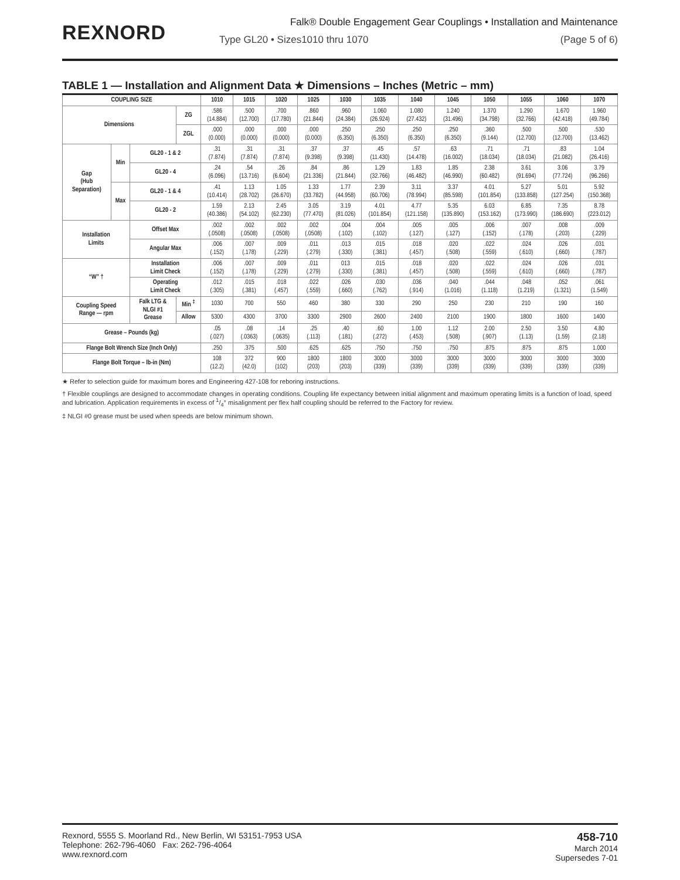REXNORD
Falk® Double Engagement Gear Couplings • Installation and Maintenance
Type GL20 • Sizes1010 thru 1070 (Page 5 of 6)
TABLE 1 — Installation and Alignment Data ★ Dimensions – Inches (Metric – mm)
| COUPLING SIZE | | | | 1010 | 1015 | 1020 | 1025 | 1030 | 1035 | 1040 | 1045 | 1050 | 1055 | 1060 | 1070 |
| --- | --- | --- | --- | --- | --- | --- | --- | --- | --- | --- | --- | --- | --- | --- | --- |
| Dimensions | | | ZG | .586 (14.884) | .500 (12.700) | .700 (17.780) | .860 (21.844) | .960 (24.384) | 1.060 (26.924) | 1.080 (27.432) | 1.240 (31.496) | 1.370 (34.798) | 1.290 (32.766) | 1.670 (42.418) | 1.960 (49.784) |
| | | | ZGL | .000 (0.000) | .000 (0.000) | .000 (0.000) | .000 (0.000) | .250 (6.350) | .250 (6.350) | .250 (6.350) | .250 (6.350) | .360 (9.144) | .500 (12.700) | .500 (12.700) | .530 (13.462) |
| Gap (Hub Separation) | Min | GL20 - 1 & 2 | | .31 (7.874) | .31 (7.874) | .31 (7.874) | .37 (9.398) | .37 (9.398) | .45 (11.430) | .57 (14.478) | .63 (16.002) | .71 (18.034) | .71 (18.034) | .83 (21.082) | 1.04 (26.416) |
| | | GL20 - 4 | | .24 (6.096) | .54 (13.716) | .26 (6.604) | .84 (21.336) | .86 (21.844) | 1.29 (32.766) | 1.83 (46.482) | 1.85 (46.990) | 2.38 (60.482) | 3.61 (91.694) | 3.06 (77.724) | 3.79 (96.266) |
| | Max | GL20 - 1 & 4 | | .41 (10.414) | 1.13 (28.702) | 1.05 (26.670) | 1.33 (33.782) | 1.77 (44.958) | 2.39 (60.706) | 3.11 (78.994) | 3.37 (85.598) | 4.01 (101.854) | 5.27 (133.858) | 5.01 (127.254) | 5.92 (150.368) |
| | | GL20 - 2 | | 1.59 (40.386) | 2.13 (54.102) | 2.45 (62.230) | 3.05 (77.470) | 3.19 (81.026) | 4.01 (101.854) | 4.77 (121.158) | 5.35 (135.890) | 6.03 (153.162) | 6.85 (173.990) | 7.35 (186.690) | 8.78 (223.012) |
| Installation Limits | | Offset Max | | .002 (.0508) | .002 (.0508) | .002 (.0508) | .002 (.0508) | .004 (.102) | .004 (.102) | .005 (.127) | .005 (.127) | .006 (.152) | .007 (.178) | .008 (.203) | .009 (.229) |
| | | Angular Max | | .006 (.152) | .007 (.178) | .009 (.229) | .011 (.279) | .013 (.330) | .015 (.381) | .018 (.457) | .020 (.508) | .022 (.559) | .024 (.610) | .026 (.660) | .031 (.787) |
| “W” † | | Installation Limit Check | | .006 (.152) | .007 (.178) | .009 (.229) | .011 (.279) | 013 (.330) | .015 (.381) | .018 (.457) | .020 (.508) | .022 (.559) | .024 (.610) | .026 (.660) | .031 (.787) |
| | | Operating Limit Check | | .012 (.305) | .015 (.381) | .018 (.457) | .022 (.559) | .026 (.660) | .030 (.762) | .036 (.914) | .040 (1.016) | .044 (1.118) | .048 (1.219) | .052 (1.321) | .061 (1.549) |
| Coupling Speed Range — rpm | | Falk LTG & NLGI #1 Grease | Min <sup>‡</sup> | 1030 | 700 | 550 | 460 | 380 | 330 | 290 | 250 | 230 | 210 | 190 | 160 |
| | | | Allow | 5300 | 4300 | 3700 | 3300 | 2900 | 2600 | 2400 | 2100 | 1900 | 1800 | 1600 | 1400 |
| Grease – Pounds (kg) | | | | .05 (.027) | .08 (.0363) | .14 (.0635) | .25 (.113) | .40 (.181) | .60 (.272) | 1.00 (.453) | 1.12 (.508) | 2.00 (.907) | 2.50 (1.13) | 3.50 (1.59) | 4.80 (2.18) |
| Flange Bolt Wrench Size (Inch Only) | | | | .250 | .375 | .500 | .625 | .625 | .750 | .750 | .750 | .875 | .875 | .875 | 1.000 |
| Flange Bolt Torque – lb-in (Nm) | | | | 108 (12.2) | 372 (42.0) | 900 (102) | 1800 (203) | 1800 (203) | 3000 (339) | 3000 (339) | 3000 (339) | 3000 (339) | 3000 (339) | 3000 (339) | 3000 (339) |
★ Refer to selection guide for maximum bores and Engineering 427-108 for reboring instructions.
† Flexible couplings are designed to accommodate changes in operating conditions. Coupling life expectancy between initial alignment and maximum operating limits is a function of load, speed and lubrication. Application requirements in excess of 1/4° misalignment per flex half coupling should be referred to the Factory for review.
‡ NLGI #0 grease must be used when speeds are below minimum shown.
Rexnord, 5555 S. Moorland Rd., New Berlin, WI 53151-7953 USA
Telephone: 262-796-4060 Fax: 262-796-4064
www.rexnord.com
458-710
March 2014
Supersedes 7-01